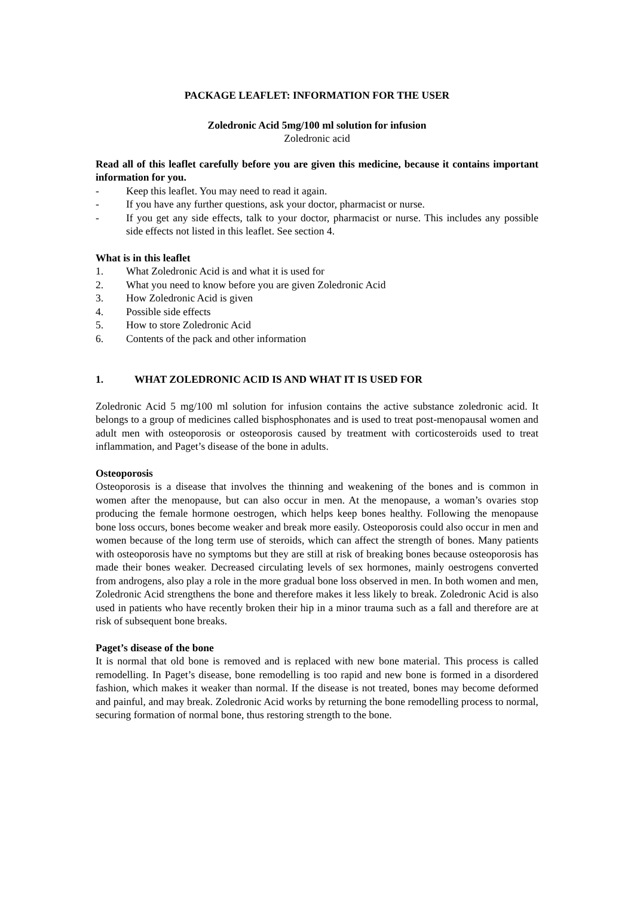PACKAGE LEAFLET: INFORMATION FOR THE USER
Zoledronic Acid 5mg/100 ml solution for infusion
Zoledronic acid
Read all of this leaflet carefully before you are given this medicine, because it contains important information for you.
- Keep this leaflet. You may need to read it again.
- If you have any further questions, ask your doctor, pharmacist or nurse.
- If you get any side effects, talk to your doctor, pharmacist or nurse. This includes any possible side effects not listed in this leaflet. See section 4.
What is in this leaflet
1. What Zoledronic Acid is and what it is used for
2. What you need to know before you are given Zoledronic Acid
3. How Zoledronic Acid is given
4. Possible side effects
5. How to store Zoledronic Acid
6. Contents of the pack and other information
1. WHAT ZOLEDRONIC ACID IS AND WHAT IT IS USED FOR
Zoledronic Acid 5 mg/100 ml solution for infusion contains the active substance zoledronic acid. It belongs to a group of medicines called bisphosphonates and is used to treat post-menopausal women and adult men with osteoporosis or osteoporosis caused by treatment with corticosteroids used to treat inflammation, and Paget’s disease of the bone in adults.
Osteoporosis
Osteoporosis is a disease that involves the thinning and weakening of the bones and is common in women after the menopause, but can also occur in men. At the menopause, a woman’s ovaries stop producing the female hormone oestrogen, which helps keep bones healthy. Following the menopause bone loss occurs, bones become weaker and break more easily. Osteoporosis could also occur in men and women because of the long term use of steroids, which can affect the strength of bones. Many patients with osteoporosis have no symptoms but they are still at risk of breaking bones because osteoporosis has made their bones weaker. Decreased circulating levels of sex hormones, mainly oestrogens converted from androgens, also play a role in the more gradual bone loss observed in men. In both women and men, Zoledronic Acid strengthens the bone and therefore makes it less likely to break. Zoledronic Acid is also used in patients who have recently broken their hip in a minor trauma such as a fall and therefore are at risk of subsequent bone breaks.
Paget’s disease of the bone
It is normal that old bone is removed and is replaced with new bone material. This process is called remodelling. In Paget’s disease, bone remodelling is too rapid and new bone is formed in a disordered fashion, which makes it weaker than normal. If the disease is not treated, bones may become deformed and painful, and may break. Zoledronic Acid works by returning the bone remodelling process to normal, securing formation of normal bone, thus restoring strength to the bone.